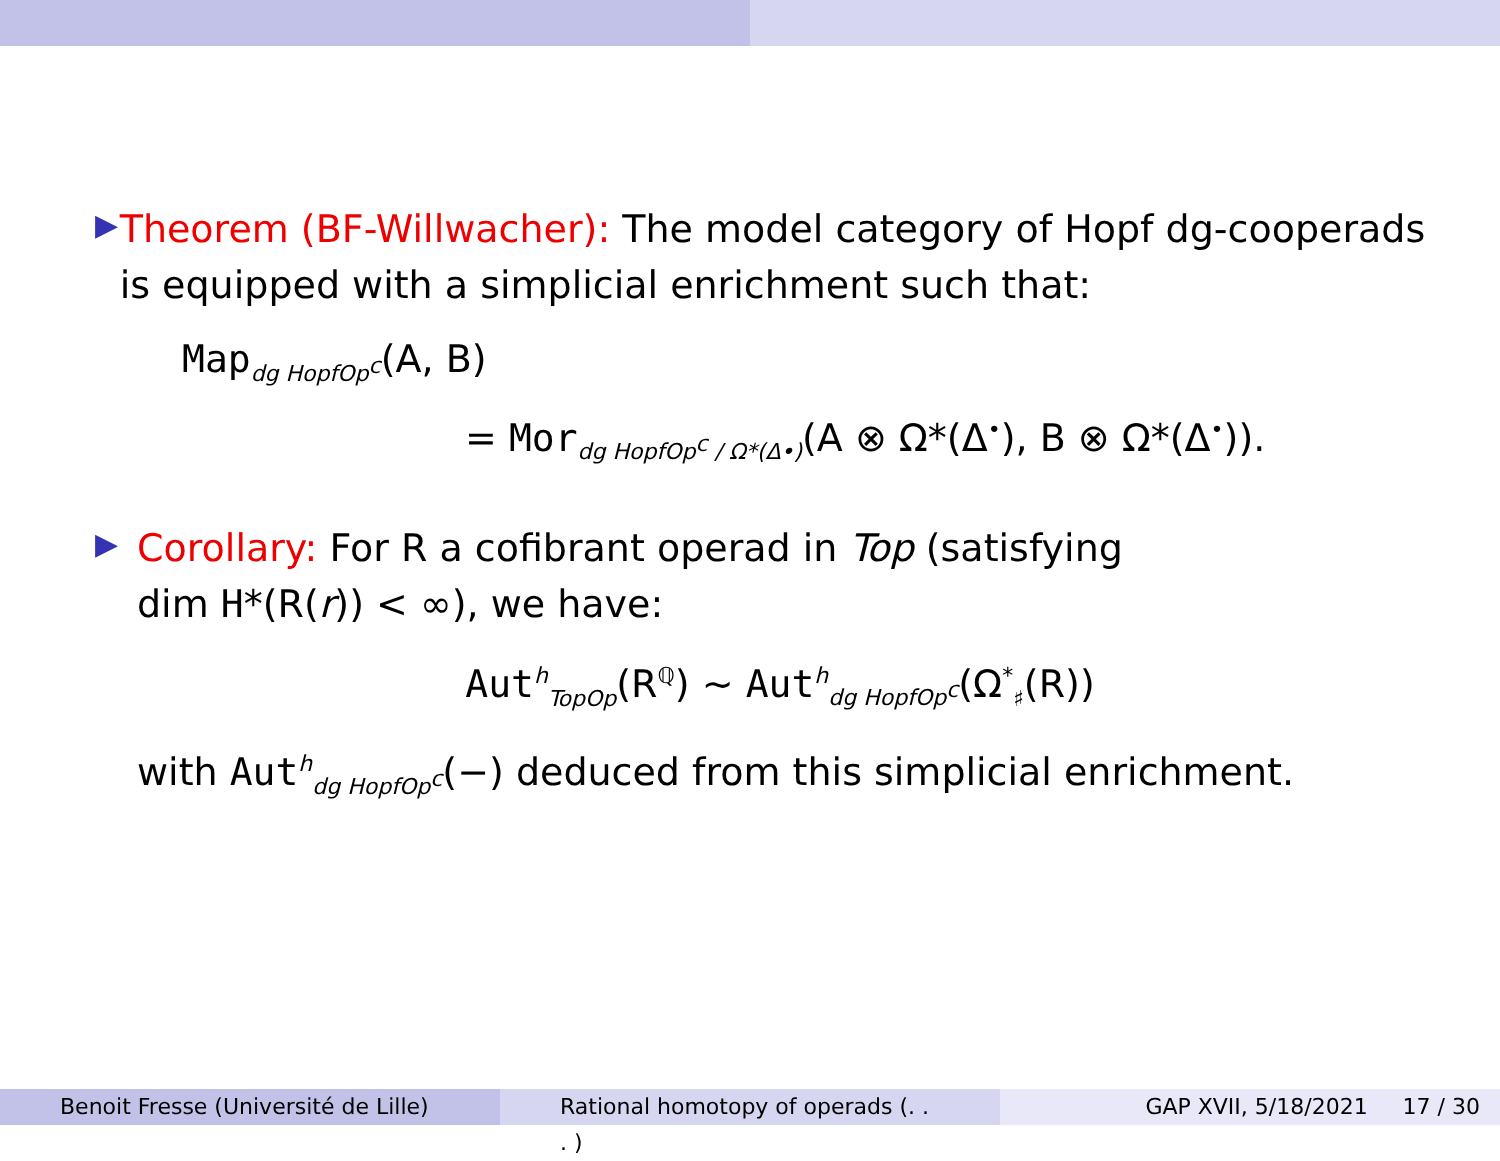▶
Theorem (BF-Willwacher): The model category of Hopf dg-cooperads is equipped with a simplicial enrichment such that:
Map<sub>dg HopfOp<sup>c</sup></sub>(A, B)
= Mor<sub>dg HopfOp<sup>c</sup> / Ω*(Δ•)</sub>(A ⊗ Ω*(Δ<sup>•</sup>), B ⊗ Ω*(Δ<sup>•</sup>)).
▶
Corollary: For R a cofibrant operad in Top (satisfying dim H*(R(r)) < ∞), we have:
Aut<sup>h</sup><sub>TopOp</sub>(R<sup>ℚ</sup>) ∼ Aut<sup>h</sup><sub>dg HopfOp<sup>c</sup></sub>(Ω<sup>*</sup><sub>♯</sub>(R))
with Aut<sup>h</sup><sub>dg HopfOp<sup>c</sup></sub>(−) deduced from this simplicial enrichment.
Benoit Fresse (Université de Lille)
Rational homotopy of operads (. . . )
GAP XVII, 5/18/2021 17 / 30